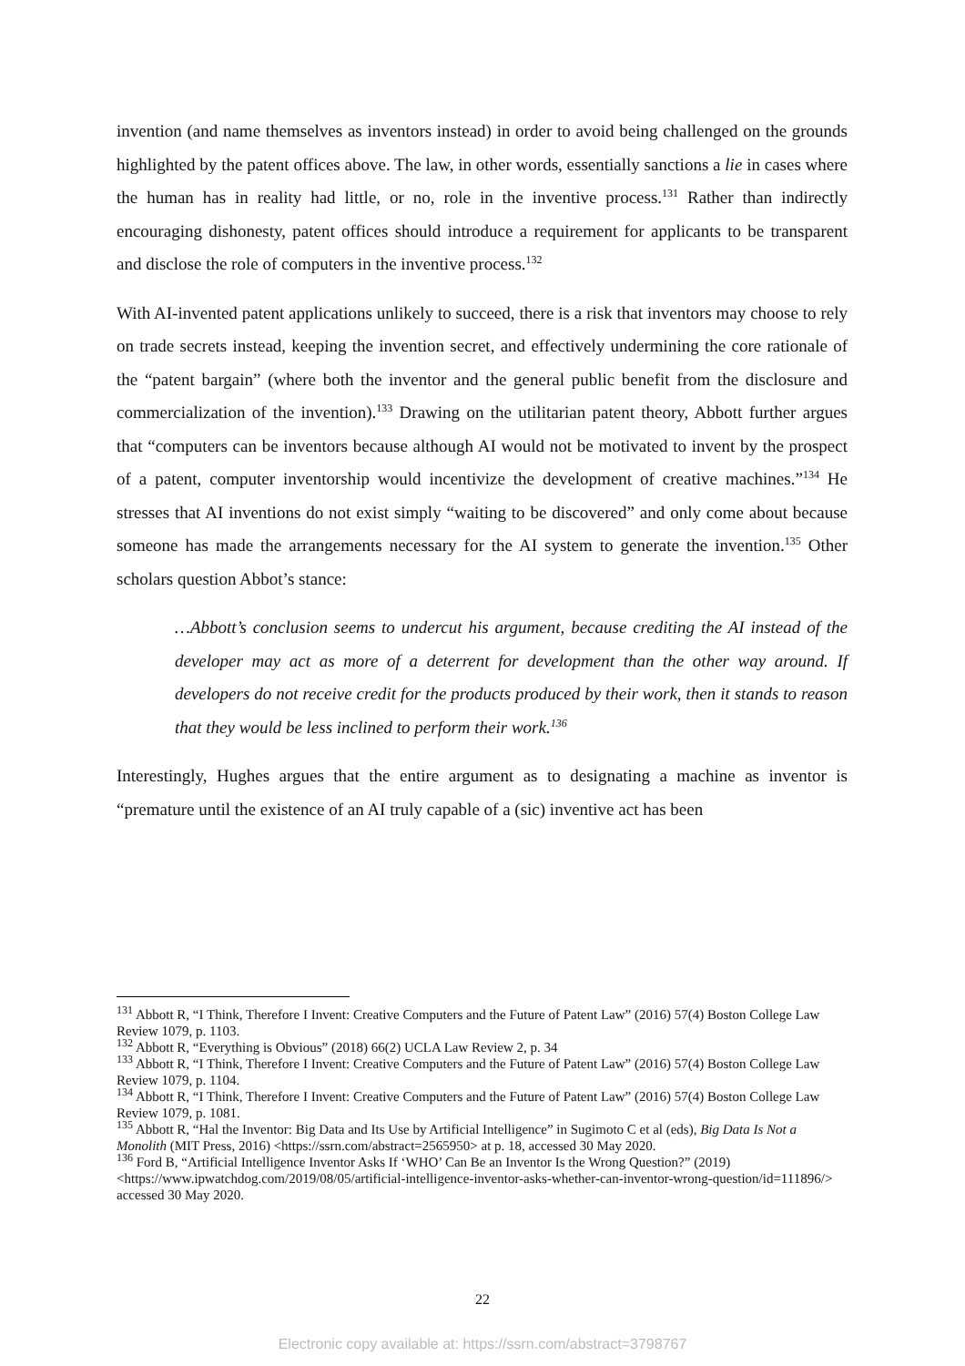invention (and name themselves as inventors instead) in order to avoid being challenged on the grounds highlighted by the patent offices above. The law, in other words, essentially sanctions a lie in cases where the human has in reality had little, or no, role in the inventive process.<sup>131</sup> Rather than indirectly encouraging dishonesty, patent offices should introduce a requirement for applicants to be transparent and disclose the role of computers in the inventive process.<sup>132</sup>
With AI-invented patent applications unlikely to succeed, there is a risk that inventors may choose to rely on trade secrets instead, keeping the invention secret, and effectively undermining the core rationale of the “patent bargain” (where both the inventor and the general public benefit from the disclosure and commercialization of the invention).<sup>133</sup> Drawing on the utilitarian patent theory, Abbott further argues that “computers can be inventors because although AI would not be motivated to invent by the prospect of a patent, computer inventorship would incentivize the development of creative machines.”<sup>134</sup> He stresses that AI inventions do not exist simply “waiting to be discovered” and only come about because someone has made the arrangements necessary for the AI system to generate the invention.<sup>135</sup> Other scholars question Abbot’s stance:
…Abbott’s conclusion seems to undercut his argument, because crediting the AI instead of the developer may act as more of a deterrent for development than the other way around. If developers do not receive credit for the products produced by their work, then it stands to reason that they would be less inclined to perform their work.<sup>136</sup>
Interestingly, Hughes argues that the entire argument as to designating a machine as inventor is “premature until the existence of an AI truly capable of a (sic) inventive act has been
<sup>131</sup> Abbott R, “I Think, Therefore I Invent: Creative Computers and the Future of Patent Law” (2016) 57(4) Boston College Law Review 1079, p. 1103.
<sup>132</sup> Abbott R, “Everything is Obvious” (2018) 66(2) UCLA Law Review 2, p. 34
<sup>133</sup> Abbott R, “I Think, Therefore I Invent: Creative Computers and the Future of Patent Law” (2016) 57(4) Boston College Law Review 1079, p. 1104.
<sup>134</sup> Abbott R, “I Think, Therefore I Invent: Creative Computers and the Future of Patent Law” (2016) 57(4) Boston College Law Review 1079, p. 1081.
<sup>135</sup> Abbott R, “Hal the Inventor: Big Data and Its Use by Artificial Intelligence” in Sugimoto C et al (eds), Big Data Is Not a Monolith (MIT Press, 2016) <https://ssrn.com/abstract=2565950> at p. 18, accessed 30 May 2020.
<sup>136</sup> Ford B, “Artificial Intelligence Inventor Asks If ‘WHO’ Can Be an Inventor Is the Wrong Question?” (2019) <https://www.ipwatchdog.com/2019/08/05/artificial-intelligence-inventor-asks-whether-can-inventor-wrong-question/id=111896/> accessed 30 May 2020.
22
Electronic copy available at: https://ssrn.com/abstract=3798767